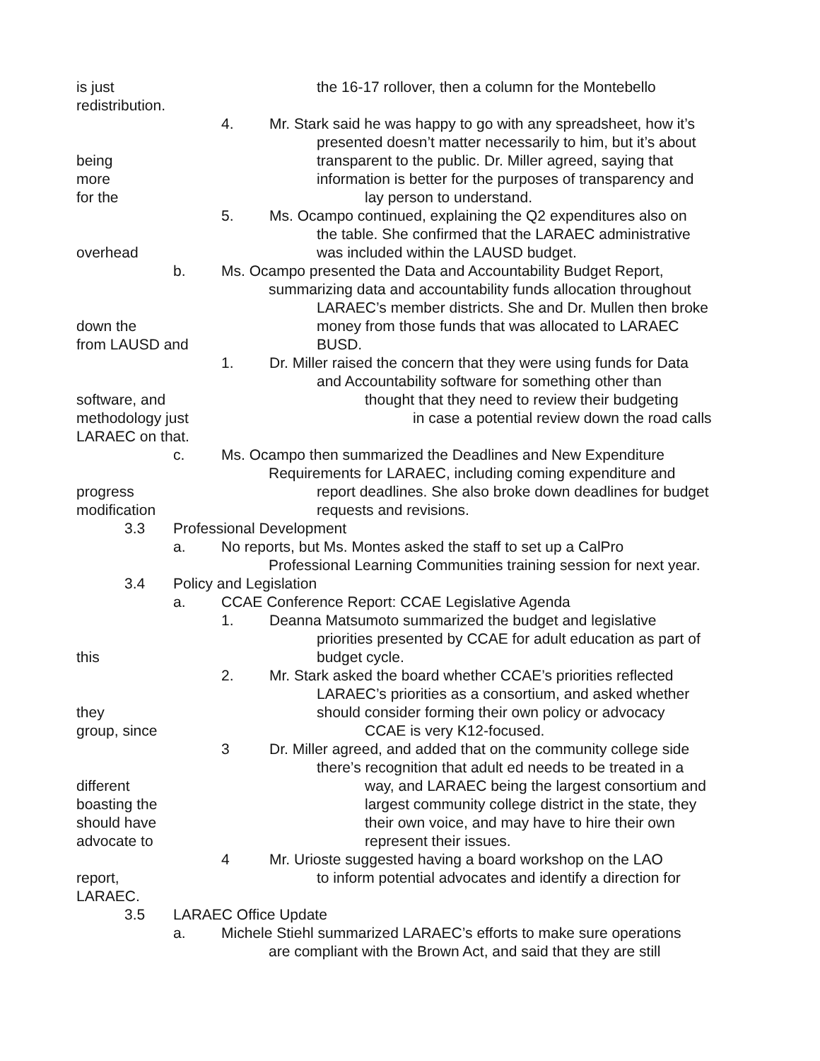is just the 16-17 rollover, then a column for the Montebello
redistribution.
4. Mr. Stark said he was happy to go with any spreadsheet, how it’s
presented doesn’t matter necessarily to him, but it’s about
being transparent to the public. Dr. Miller agreed, saying that
more information is better for the purposes of transparency and
for the lay person to understand.
5. Ms. Ocampo continued, explaining the Q2 expenditures also on
the table. She confirmed that the LARAEC administrative
overhead was included within the LAUSD budget.
b. Ms. Ocampo presented the Data and Accountability Budget Report,
summarizing data and accountability funds allocation throughout
LARAEC’s member districts. She and Dr. Mullen then broke
down the money from those funds that was allocated to LARAEC
from LAUSD and BUSD.
1. Dr. Miller raised the concern that they were using funds for Data
and Accountability software for something other than
software, and thought that they need to review their budgeting
methodology just in case a potential review down the road calls
LARAEC on that.
c. Ms. Ocampo then summarized the Deadlines and New Expenditure
Requirements for LARAEC, including coming expenditure and
progress report deadlines. She also broke down deadlines for budget
modification requests and revisions.
3.3 Professional Development
a. No reports, but Ms. Montes asked the staff to set up a CalPro
Professional Learning Communities training session for next year.
3.4 Policy and Legislation
a. CCAE Conference Report: CCAE Legislative Agenda
1. Deanna Matsumoto summarized the budget and legislative
priorities presented by CCAE for adult education as part of
this budget cycle.
2. Mr. Stark asked the board whether CCAE’s priorities reflected
LARAEC’s priorities as a consortium, and asked whether
they should consider forming their own policy or advocacy
group, since CCAE is very K12-focused.
3 Dr. Miller agreed, and added that on the community college side
there’s recognition that adult ed needs to be treated in a
different way, and LARAEC being the largest consortium and
boasting the largest community college district in the state, they
should have their own voice, and may have to hire their own
advocate to represent their issues.
4 Mr. Urioste suggested having a board workshop on the LAO
report, to inform potential advocates and identify a direction for
LARAEC.
3.5 LARAEC Office Update
a. Michele Stiehl summarized LARAEC’s efforts to make sure operations
are compliant with the Brown Act, and said that they are still